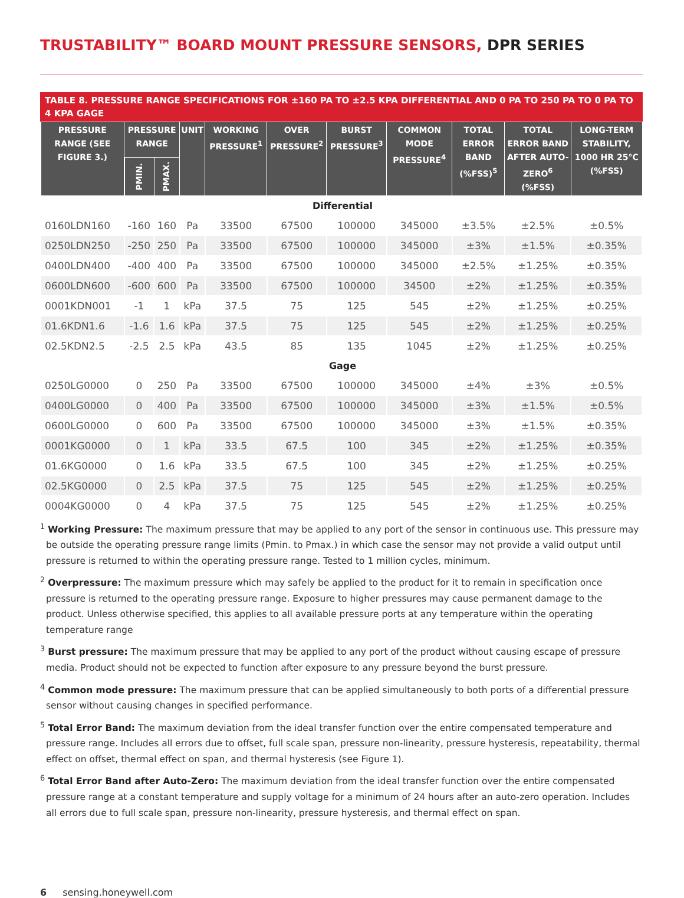TRUSTABILITY™ BOARD MOUNT PRESSURE SENSORS, DPR SERIES
TABLE 8. PRESSURE RANGE SPECIFICATIONS FOR ±160 PA TO ±2.5 KPA DIFFERENTIAL AND 0 PA TO 250 PA TO 0 PA TO 4 KPA GAGE
| PRESSURE RANGE (SEE FIGURE 3.) | PRESSURE RANGE | | UNIT | WORKING PRESSURE<sup>1</sup> | OVER PRESSURE<sup>2</sup> | BURST PRESSURE<sup>3</sup> | COMMON MODE PRESSURE<sup>4</sup> | TOTAL ERROR BAND (%FSS)<sup>5</sup> | TOTAL ERROR BAND AFTER AUTO-ZERO<sup>6</sup> (%FSS) | LONG-TERM STABILITY, 1000 HR 25°C (%FSS) |
| --- | --- | --- | --- | --- | --- | --- | --- | --- | --- | --- |
| | PMIN. | PMAX. | | | | | | | | |
| Differential | | | | | | | | | | |
| 0160LDN160 | -160 | 160 | Pa | 33500 | 67500 | 100000 | 345000 | ±3.5% | ±2.5% | ±0.5% |
| 0250LDN250 | -250 | 250 | Pa | 33500 | 67500 | 100000 | 345000 | ±3% | ±1.5% | ±0.35% |
| 0400LDN400 | -400 | 400 | Pa | 33500 | 67500 | 100000 | 345000 | ±2.5% | ±1.25% | ±0.35% |
| 0600LDN600 | -600 | 600 | Pa | 33500 | 67500 | 100000 | 34500 | ±2% | ±1.25% | ±0.35% |
| 0001KDN001 | -1 | 1 | kPa | 37.5 | 75 | 125 | 545 | ±2% | ±1.25% | ±0.25% |
| 01.6KDN1.6 | -1.6 | 1.6 | kPa | 37.5 | 75 | 125 | 545 | ±2% | ±1.25% | ±0.25% |
| 02.5KDN2.5 | -2.5 | 2.5 | kPa | 43.5 | 85 | 135 | 1045 | ±2% | ±1.25% | ±0.25% |
| Gage | | | | | | | | | | |
| 0250LG0000 | 0 | 250 | Pa | 33500 | 67500 | 100000 | 345000 | ±4% | ±3% | ±0.5% |
| 0400LG0000 | 0 | 400 | Pa | 33500 | 67500 | 100000 | 345000 | ±3% | ±1.5% | ±0.5% |
| 0600LG0000 | 0 | 600 | Pa | 33500 | 67500 | 100000 | 345000 | ±3% | ±1.5% | ±0.35% |
| 0001KG0000 | 0 | 1 | kPa | 33.5 | 67.5 | 100 | 345 | ±2% | ±1.25% | ±0.35% |
| 01.6KG0000 | 0 | 1.6 | kPa | 33.5 | 67.5 | 100 | 345 | ±2% | ±1.25% | ±0.25% |
| 02.5KG0000 | 0 | 2.5 | kPa | 37.5 | 75 | 125 | 545 | ±2% | ±1.25% | ±0.25% |
| 0004KG0000 | 0 | 4 | kPa | 37.5 | 75 | 125 | 545 | ±2% | ±1.25% | ±0.25% |
<sup>1</sup> Working Pressure: The maximum pressure that may be applied to any port of the sensor in continuous use. This pressure may be outside the operating pressure range limits (Pmin. to Pmax.) in which case the sensor may not provide a valid output until pressure is returned to within the operating pressure range. Tested to 1 million cycles, minimum.
<sup>2</sup> Overpressure: The maximum pressure which may safely be applied to the product for it to remain in specification once pressure is returned to the operating pressure range. Exposure to higher pressures may cause permanent damage to the product. Unless otherwise specified, this applies to all available pressure ports at any temperature within the operating temperature range
<sup>3</sup> Burst pressure: The maximum pressure that may be applied to any port of the product without causing escape of pressure media. Product should not be expected to function after exposure to any pressure beyond the burst pressure.
<sup>4</sup> Common mode pressure: The maximum pressure that can be applied simultaneously to both ports of a differential pressure sensor without causing changes in specified performance.
<sup>5</sup> Total Error Band: The maximum deviation from the ideal transfer function over the entire compensated temperature and pressure range. Includes all errors due to offset, full scale span, pressure non-linearity, pressure hysteresis, repeatability, thermal effect on offset, thermal effect on span, and thermal hysteresis (see Figure 1).
<sup>6</sup> Total Error Band after Auto-Zero: The maximum deviation from the ideal transfer function over the entire compensated pressure range at a constant temperature and supply voltage for a minimum of 24 hours after an auto-zero operation. Includes all errors due to full scale span, pressure non-linearity, pressure hysteresis, and thermal effect on span.
6 sensing.honeywell.com